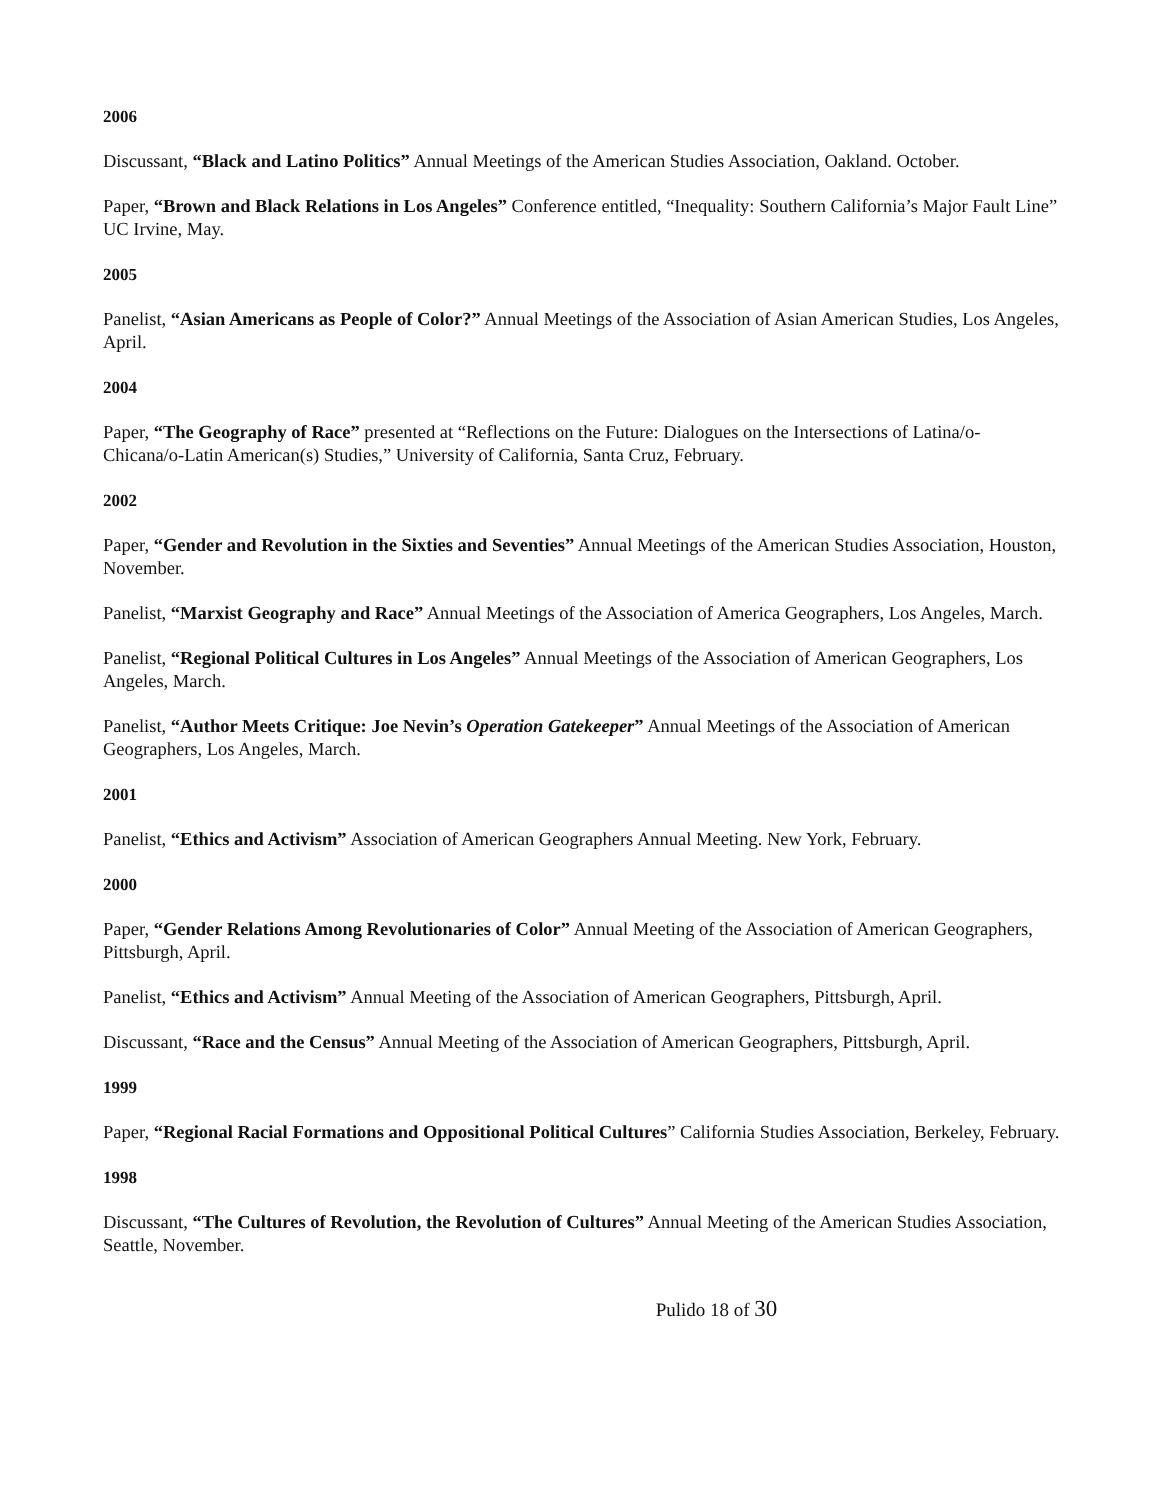2006
Discussant, “Black and Latino Politics” Annual Meetings of the American Studies Association, Oakland. October.
Paper, “Brown and Black Relations in Los Angeles” Conference entitled, “Inequality: Southern California’s Major Fault Line” UC Irvine, May.
2005
Panelist, “Asian Americans as People of Color?” Annual Meetings of the Association of Asian American Studies, Los Angeles, April.
2004
Paper, “The Geography of Race” presented at “Reflections on the Future: Dialogues on the Intersections of Latina/o-Chicana/o-Latin American(s) Studies,” University of California, Santa Cruz, February.
2002
Paper, “Gender and Revolution in the Sixties and Seventies” Annual Meetings of the American Studies Association, Houston, November.
Panelist, “Marxist Geography and Race” Annual Meetings of the Association of America Geographers, Los Angeles, March.
Panelist, “Regional Political Cultures in Los Angeles” Annual Meetings of the Association of American Geographers, Los Angeles, March.
Panelist, “Author Meets Critique: Joe Nevin’s Operation Gatekeeper” Annual Meetings of the Association of American Geographers, Los Angeles, March.
2001
Panelist, “Ethics and Activism” Association of American Geographers Annual Meeting. New York, February.
2000
Paper, “Gender Relations Among Revolutionaries of Color” Annual Meeting of the Association of American Geographers, Pittsburgh, April.
Panelist, “Ethics and Activism” Annual Meeting of the Association of American Geographers, Pittsburgh, April.
Discussant, “Race and the Census” Annual Meeting of the Association of American Geographers, Pittsburgh, April.
1999
Paper, “Regional Racial Formations and Oppositional Political Cultures” California Studies Association, Berkeley, February.
1998
Discussant, “The Cultures of Revolution, the Revolution of Cultures” Annual Meeting of the American Studies Association, Seattle, November.
Pulido 18 of 30